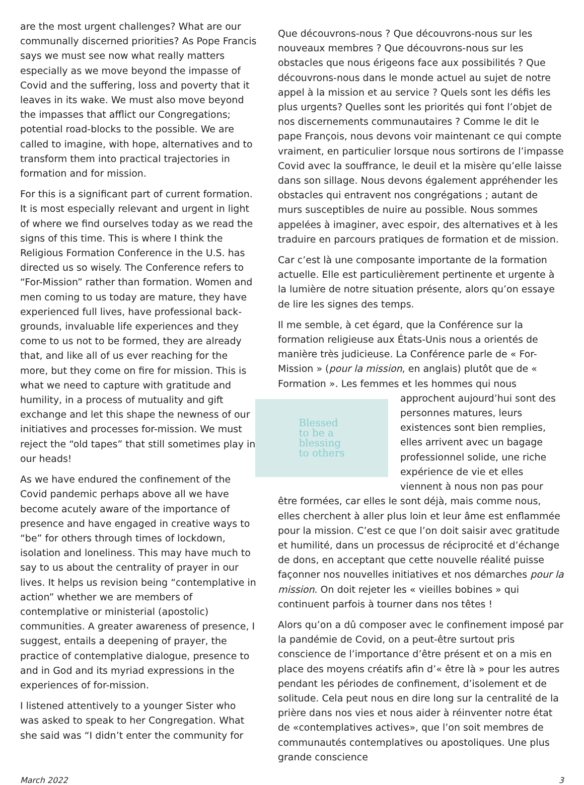are the most urgent challenges? What are our communally discerned priorities? As Pope Francis says we must see now what really matters especially as we move beyond the impasse of Covid and the suffering, loss and poverty that it leaves in its wake. We must also move beyond the impasses that afflict our Congregations; potential road-blocks to the possible. We are called to imagine, with hope, alternatives and to transform them into practical trajectories in formation and for mission.
For this is a significant part of current formation. It is most especially relevant and urgent in light of where we find ourselves today as we read the signs of this time. This is where I think the Religious Formation Conference in the U.S. has directed us so wisely. The Conference refers to “For-Mission” rather than formation. Women and men coming to us today are mature, they have experienced full lives, have professional back-grounds, invaluable life experiences and they come to us not to be formed, they are already that, and like all of us ever reaching for the more, but they come on fire for mission. This is what we need to capture with gratitude and humility, in a process of mutuality and gift exchange and let this shape the newness of our initiatives and processes for-mission. We must reject the “old tapes” that still sometimes play in our heads!
As we have endured the confinement of the Covid pandemic perhaps above all we have become acutely aware of the importance of presence and have engaged in creative ways to “be” for others through times of lockdown, isolation and loneliness. This may have much to say to us about the centrality of prayer in our lives. It helps us revision being “contemplative in action” whether we are members of contemplative or ministerial (apostolic) communities. A greater awareness of presence, I suggest, entails a deepening of prayer, the practice of contemplative dialogue, presence to and in God and its myriad expressions in the experiences of for-mission.
I listened attentively to a younger Sister who was asked to speak to her Congregation. What she said was “I didn’t enter the community for
Que découvrons-nous ? Que découvrons-nous sur les nouveaux membres ? Que découvrons-nous sur les obstacles que nous érigeons face aux possibilités ? Que découvrons-nous dans le monde actuel au sujet de notre appel à la mission et au service ? Quels sont les défis les plus urgents? Quelles sont les priorités qui font l’objet de nos discernements communautaires ? Comme le dit le pape François, nous devons voir maintenant ce qui compte vraiment, en particulier lorsque nous sortirons de l’impasse Covid avec la souffrance, le deuil et la misère qu’elle laisse dans son sillage. Nous devons également appréhender les obstacles qui entravent nos congrégations ; autant de murs susceptibles de nuire au possible. Nous sommes appelées à imaginer, avec espoir, des alternatives et à les traduire en parcours pratiques de formation et de mission.
Car c’est là une composante importante de la formation actuelle. Elle est particulièrement pertinente et urgente à la lumière de notre situation présente, alors qu’on essaye de lire les signes des temps.
Il me semble, à cet égard, que la Conférence sur la formation religieuse aux États-Unis nous a orientés de manière très judicieuse. La Conférence parle de « For-Mission » (pour la mission, en anglais) plutôt que de « Formation ». Les femmes et les hommes qui nous approchent aujourd’hui sont des
Blessed
to be a
blessing
to others
personnes matures, leurs existences sont bien remplies, elles arrivent avec un bagage professionnel solide, une riche expérience de vie et elles viennent à nous non pas pour être formées, car elles le sont déjà, mais comme nous, elles cherchent à aller plus loin et leur âme est enflammée pour la mission. C’est ce que l’on doit saisir avec gratitude et humilité, dans un processus de réciprocité et d’échange de dons, en acceptant que cette nouvelle réalité puisse façonner nos nouvelles initiatives et nos démarches pour la mission. On doit rejeter les « vieilles bobines » qui continuent parfois à tourner dans nos têtes !
Alors qu’on a dû composer avec le confinement imposé par la pandémie de Covid, on a peut-être surtout pris conscience de l’importance d’être présent et on a mis en place des moyens créatifs afin d’« être là » pour les autres pendant les périodes de confinement, d’isolement et de solitude. Cela peut nous en dire long sur la centralité de la prière dans nos vies et nous aider à réinventer notre état de «contemplatives actives», que l’on soit membres de communautés contemplatives ou apostoliques. Une plus grande conscience
March 2022 3